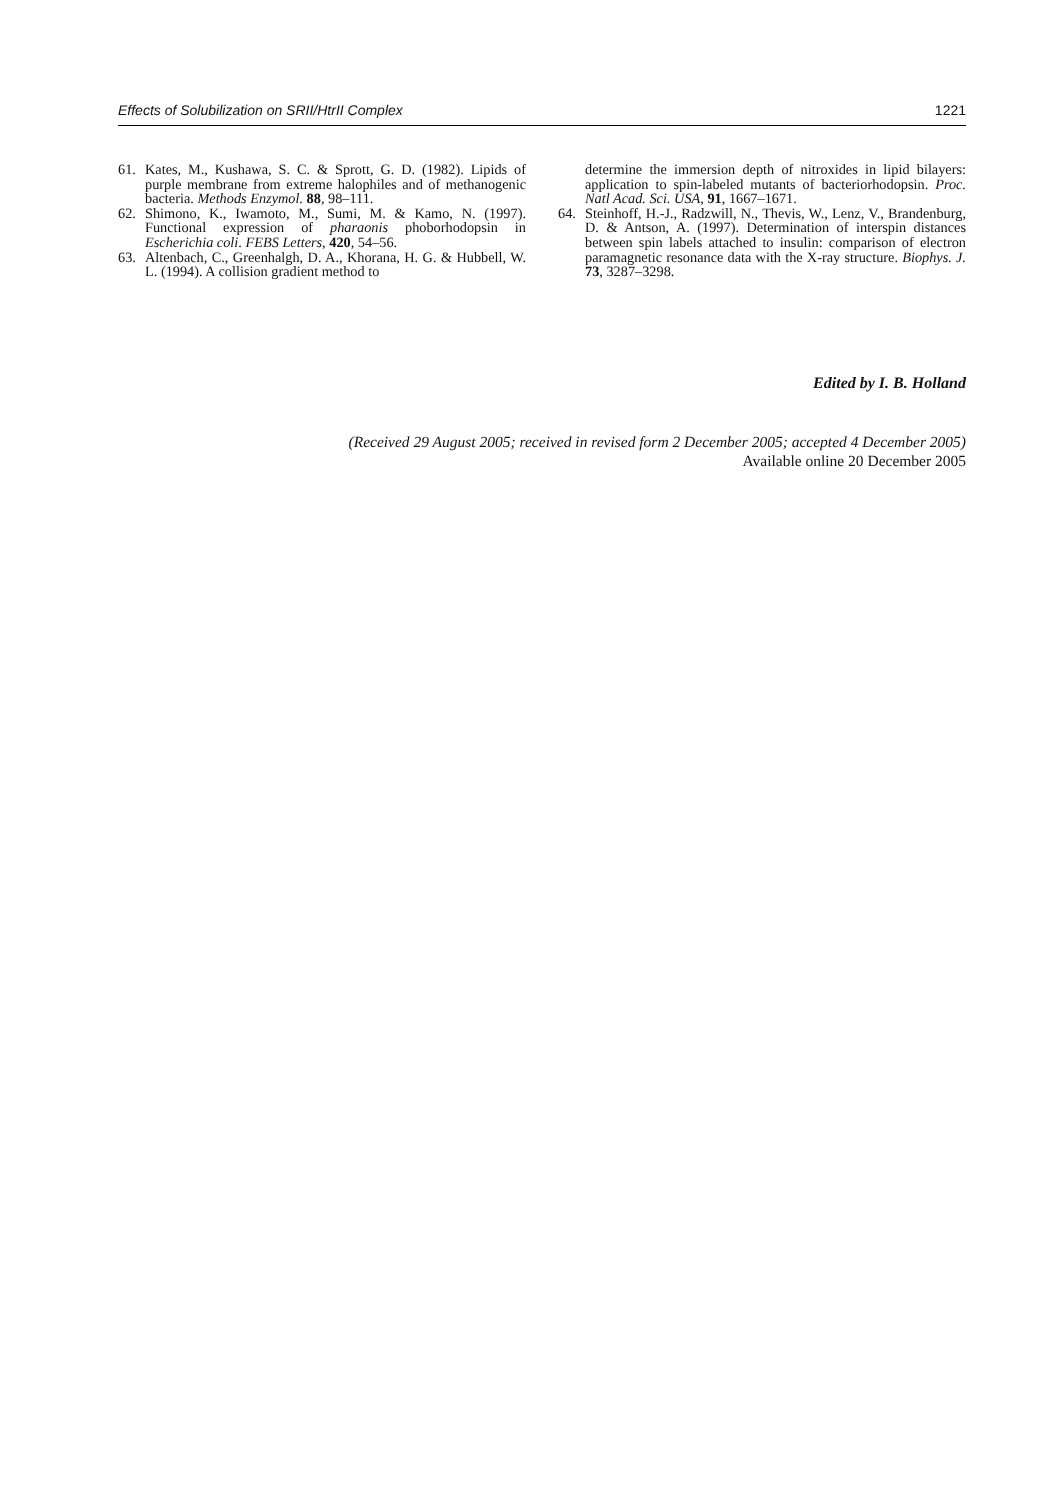Effects of Solubilization on SRII/HtrII Complex 1221
61. Kates, M., Kushawa, S. C. & Sprott, G. D. (1982). Lipids of purple membrane from extreme halophiles and of methanogenic bacteria. Methods Enzymol. 88, 98–111.
62. Shimono, K., Iwamoto, M., Sumi, M. & Kamo, N. (1997). Functional expression of pharaonis phoborhodopsin in Escherichia coli. FEBS Letters, 420, 54–56.
63. Altenbach, C., Greenhalgh, D. A., Khorana, H. G. & Hubbell, W. L. (1994). A collision gradient method to
determine the immersion depth of nitroxides in lipid bilayers: application to spin-labeled mutants of bacteriorhodopsin. Proc. Natl Acad. Sci. USA, 91, 1667–1671.
64. Steinhoff, H.-J., Radzwill, N., Thevis, W., Lenz, V., Brandenburg, D. & Antson, A. (1997). Determination of interspin distances between spin labels attached to insulin: comparison of electron paramagnetic resonance data with the X-ray structure. Biophys. J. 73, 3287–3298.
Edited by I. B. Holland
(Received 29 August 2005; received in revised form 2 December 2005; accepted 4 December 2005)
Available online 20 December 2005